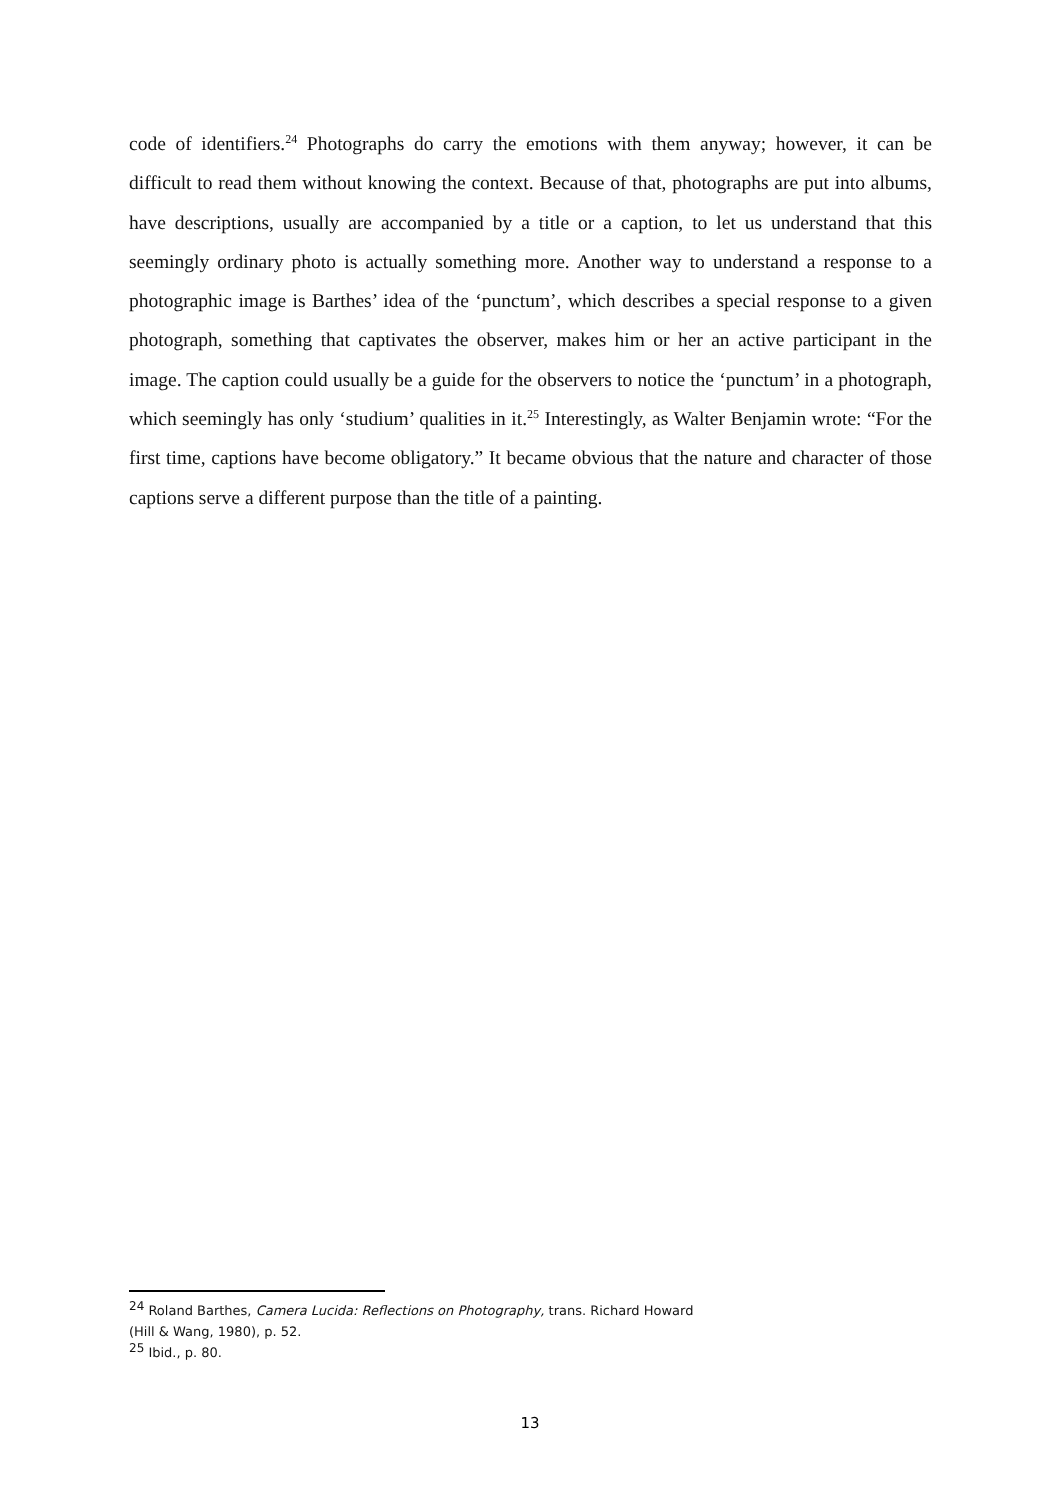code of identifiers.<sup>24</sup> Photographs do carry the emotions with them anyway; however, it can be difficult to read them without knowing the context. Because of that, photographs are put into albums, have descriptions, usually are accompanied by a title or a caption, to let us understand that this seemingly ordinary photo is actually something more. Another way to understand a response to a photographic image is Barthes’ idea of the ‘punctum’, which describes a special response to a given photograph, something that captivates the observer, makes him or her an active participant in the image. The caption could usually be a guide for the observers to notice the ‘punctum’ in a photograph, which seemingly has only ‘studium’ qualities in it.<sup>25</sup> Interestingly, as Walter Benjamin wrote: “For the first time, captions have become obligatory.” It became obvious that the nature and character of those captions serve a different purpose than the title of a painting.
<sup>24</sup> Roland Barthes, Camera Lucida: Reflections on Photography, trans. Richard Howard
(Hill & Wang, 1980), p. 52.
<sup>25</sup> Ibid., p. 80.
13